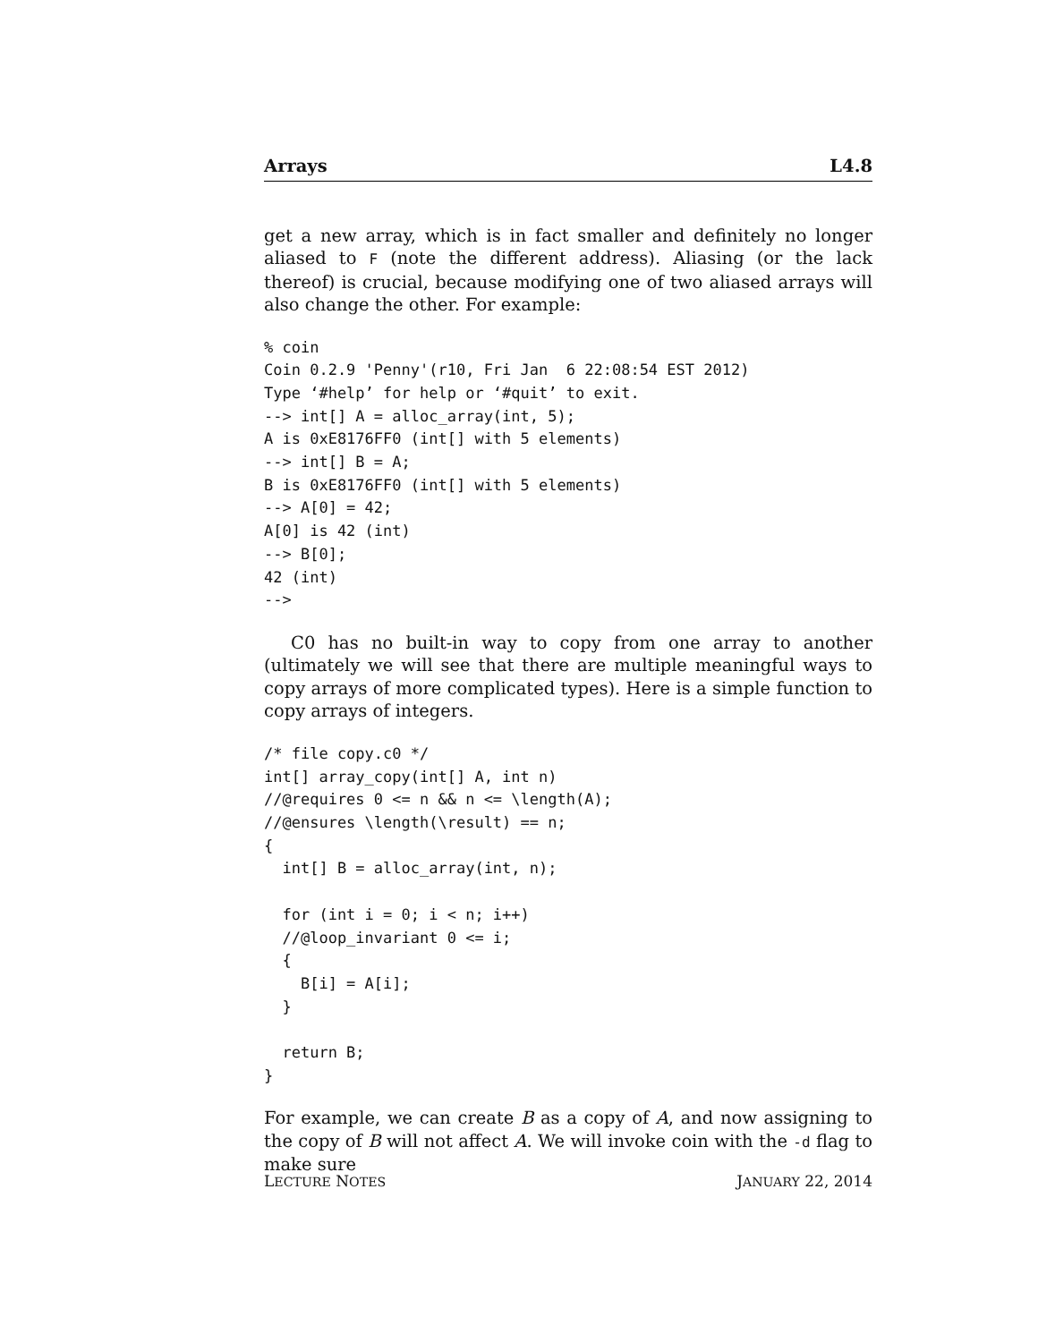Arrays L4.8
get a new array, which is in fact smaller and definitely no longer aliased to F (note the different address). Aliasing (or the lack thereof) is crucial, because modifying one of two aliased arrays will also change the other. For example:
% coin
Coin 0.2.9 'Penny'(r10, Fri Jan  6 22:08:54 EST 2012)
Type ‘#help’ for help or ‘#quit’ to exit.
--> int[] A = alloc_array(int, 5);
A is 0xE8176FF0 (int[] with 5 elements)
--> int[] B = A;
B is 0xE8176FF0 (int[] with 5 elements)
--> A[0] = 42;
A[0] is 42 (int)
--> B[0];
42 (int)
-->
C0 has no built-in way to copy from one array to another (ultimately we will see that there are multiple meaningful ways to copy arrays of more complicated types). Here is a simple function to copy arrays of integers.
/* file copy.c0 */
int[] array_copy(int[] A, int n)
//@requires 0 <= n && n <= \length(A);
//@ensures \length(\result) == n;
{
  int[] B = alloc_array(int, n);

  for (int i = 0; i < n; i++)
  //@loop_invariant 0 <= i;
  {
    B[i] = A[i];
  }

  return B;
}
For example, we can create B as a copy of A, and now assigning to the copy of B will not affect A. We will invoke coin with the -d flag to make sure
LECTURE NOTES JANUARY 22, 2014